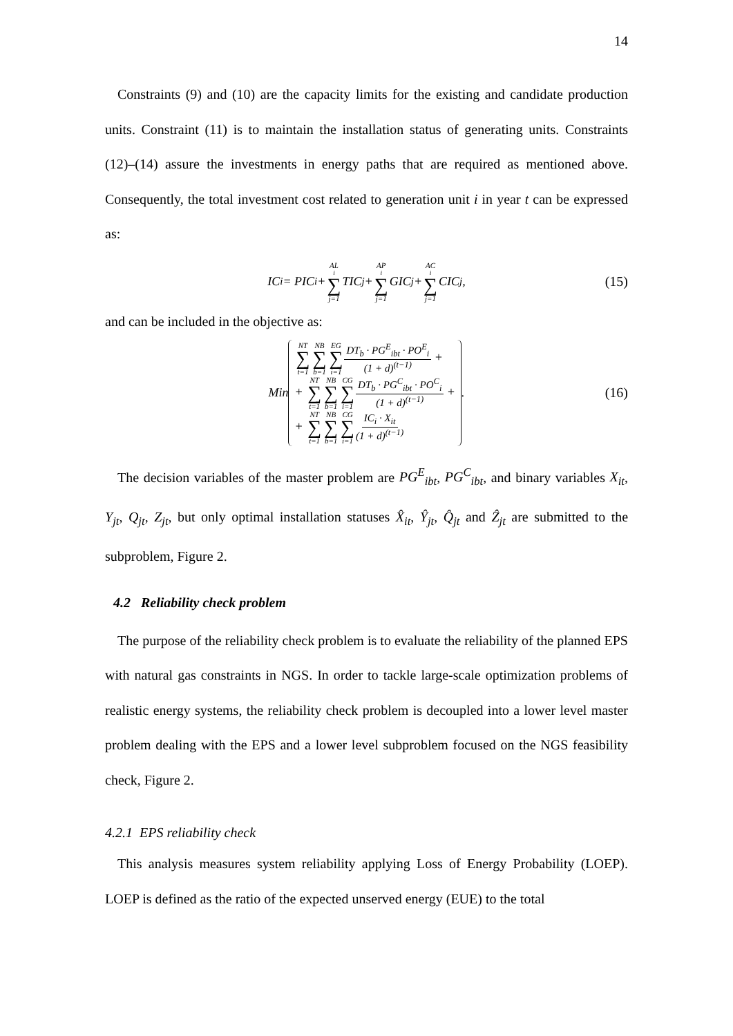14
Constraints (9) and (10) are the capacity limits for the existing and candidate production units. Constraint (11) is to maintain the installation status of generating units. Constraints (12)–(14) assure the investments in energy paths that are required as mentioned above. Consequently, the total investment cost related to generation unit i in year t can be expressed as:
IC<sub>i</sub> = PIC<sub>i</sub> + AL<sub>i</sub> ∑ j=1 TIC<sub>j</sub> + AP<sub>i</sub> ∑ j=1 GIC<sub>j</sub> + AC<sub>i</sub> ∑ j=1 CIC<sub>j</sub> , (15)
and can be included in the objective as:
Min
NT ∑ t=1 NB ∑ b=1 EG ∑ i=1 DT<sub>b</sub> · PG<sup>E</sup><sub>ibt</sub> · PO<sup>E</sup><sub>i</sub> (1 + d)<sup>(t−1)</sup> +
+ NT ∑ t=1 NB ∑ b=1 CG ∑ i=1 DT<sub>b</sub> · PG<sup>C</sup><sub>ibt</sub> · PO<sup>C</sup><sub>i</sub> (1 + d)<sup>(t−1)</sup> +
+ NT ∑ t=1 NB ∑ b=1 CG ∑ i=1 IC<sub>i</sub> · X<sub>it</sub> (1 + d)<sup>(t−1)</sup>
. (16)
The decision variables of the master problem are PG<sup>E</sup><sub>ibt</sub>, PG<sup>C</sup><sub>ibt</sub>, and binary variables X<sub>it</sub>, Y<sub>jt</sub>, Q<sub>jt</sub>, Z<sub>jt</sub>, but only optimal installation statuses X̂<sub>it</sub>, Ŷ<sub>jt</sub>, Q̂<sub>jt</sub> and Ẑ<sub>jt</sub> are submitted to the subproblem, Figure 2.
4.2 Reliability check problem
The purpose of the reliability check problem is to evaluate the reliability of the planned EPS with natural gas constraints in NGS. In order to tackle large-scale optimization problems of realistic energy systems, the reliability check problem is decoupled into a lower level master problem dealing with the EPS and a lower level subproblem focused on the NGS feasibility check, Figure 2.
4.2.1 EPS reliability check
This analysis measures system reliability applying Loss of Energy Probability (LOEP). LOEP is defined as the ratio of the expected unserved energy (EUE) to the total